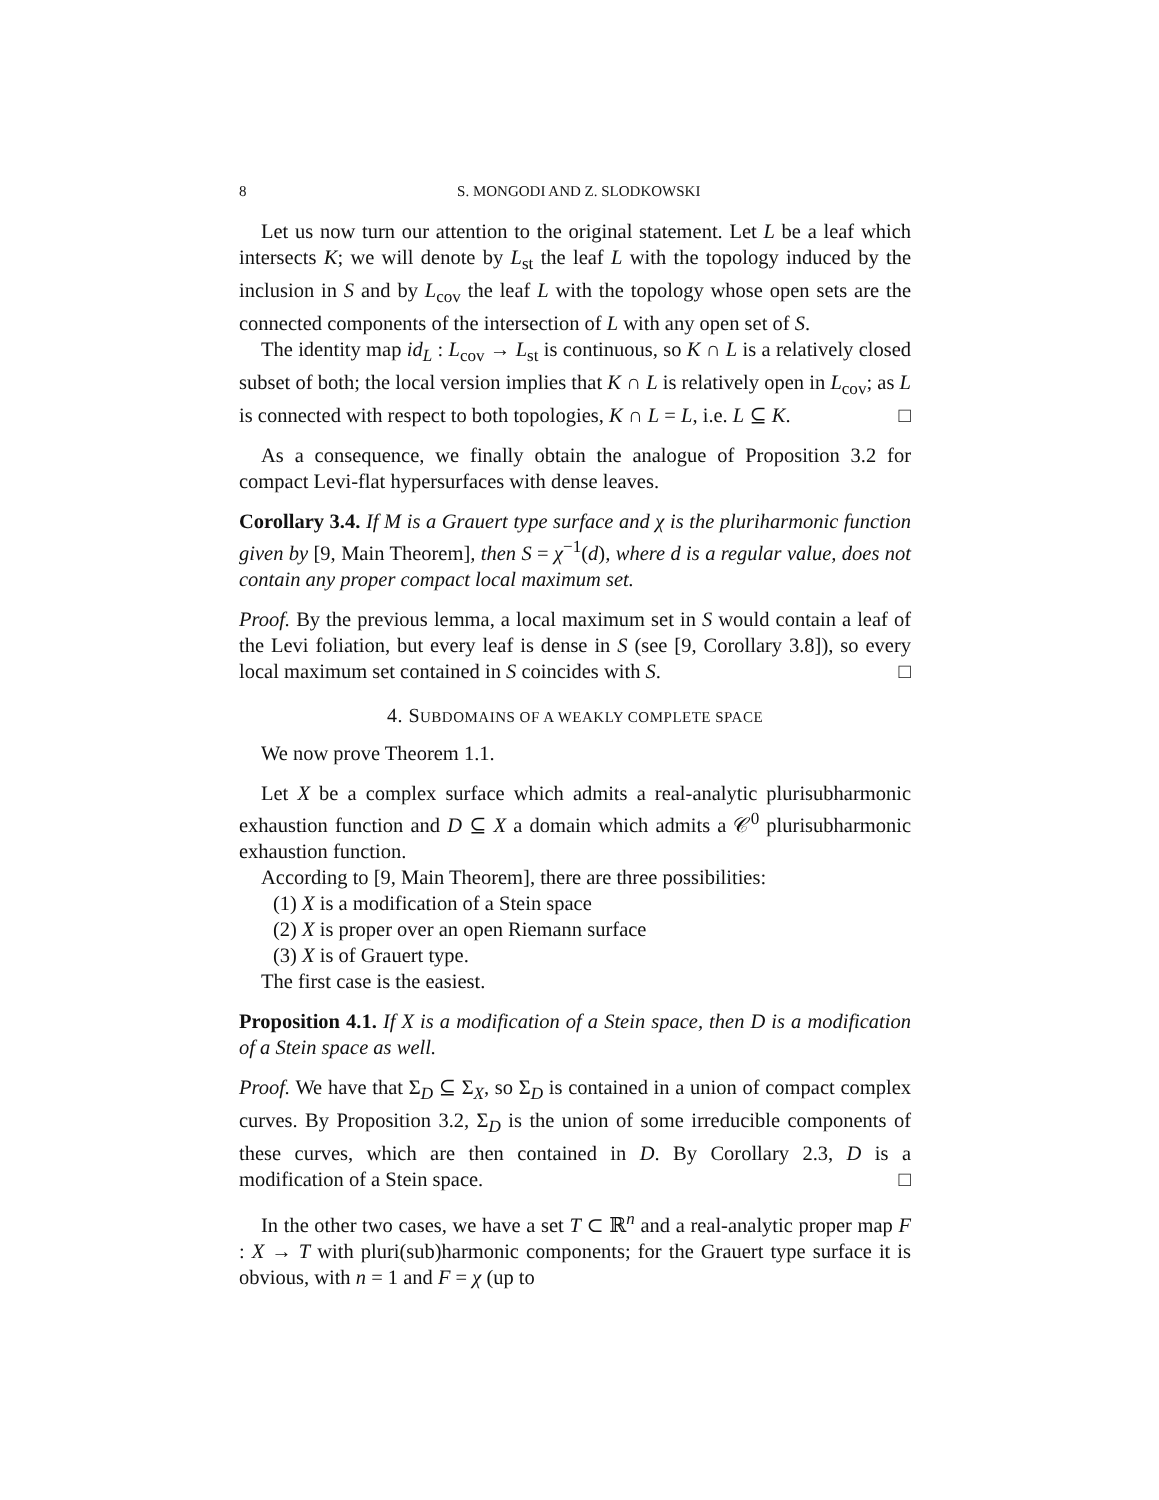8 S. MONGODI AND Z. SLODKOWSKI
Let us now turn our attention to the original statement. Let L be a leaf which intersects K; we will denote by L<sub>st</sub> the leaf L with the topology induced by the inclusion in S and by L<sub>cov</sub> the leaf L with the topology whose open sets are the connected components of the intersection of L with any open set of S.
The identity map id<sub>L</sub> : L<sub>cov</sub> → L<sub>st</sub> is continuous, so K ∩ L is a relatively closed subset of both; the local version implies that K ∩ L is relatively open in L<sub>cov</sub>; as L is connected with respect to both topologies, K ∩ L = L, i.e. L ⊆ K. □
As a consequence, we finally obtain the analogue of Proposition 3.2 for compact Levi-flat hypersurfaces with dense leaves.
Corollary 3.4. If M is a Grauert type surface and χ is the pluriharmonic function given by [9, Main Theorem], then S = χ<sup>−1</sup>(d), where d is a regular value, does not contain any proper compact local maximum set.
Proof. By the previous lemma, a local maximum set in S would contain a leaf of the Levi foliation, but every leaf is dense in S (see [9, Corollary 3.8]), so every local maximum set contained in S coincides with S. □
4. SUBDOMAINS OF A WEAKLY COMPLETE SPACE
We now prove Theorem 1.1.
Let X be a complex surface which admits a real-analytic plurisubharmonic exhaustion function and D ⊆ X a domain which admits a 𝒞<sup>0</sup> plurisubharmonic exhaustion function.
According to [9, Main Theorem], there are three possibilities:
(1) X is a modification of a Stein space
(2) X is proper over an open Riemann surface
(3) X is of Grauert type.
The first case is the easiest.
Proposition 4.1. If X is a modification of a Stein space, then D is a modification of a Stein space as well.
Proof. We have that Σ<sub>D</sub> ⊆ Σ<sub>X</sub>, so Σ<sub>D</sub> is contained in a union of compact complex curves. By Proposition 3.2, Σ<sub>D</sub> is the union of some irreducible components of these curves, which are then contained in D. By Corollary 2.3, D is a modification of a Stein space. □
In the other two cases, we have a set T ⊂ ℝ<sup>n</sup> and a real-analytic proper map F : X → T with pluri(sub)harmonic components; for the Grauert type surface it is obvious, with n = 1 and F = χ (up to